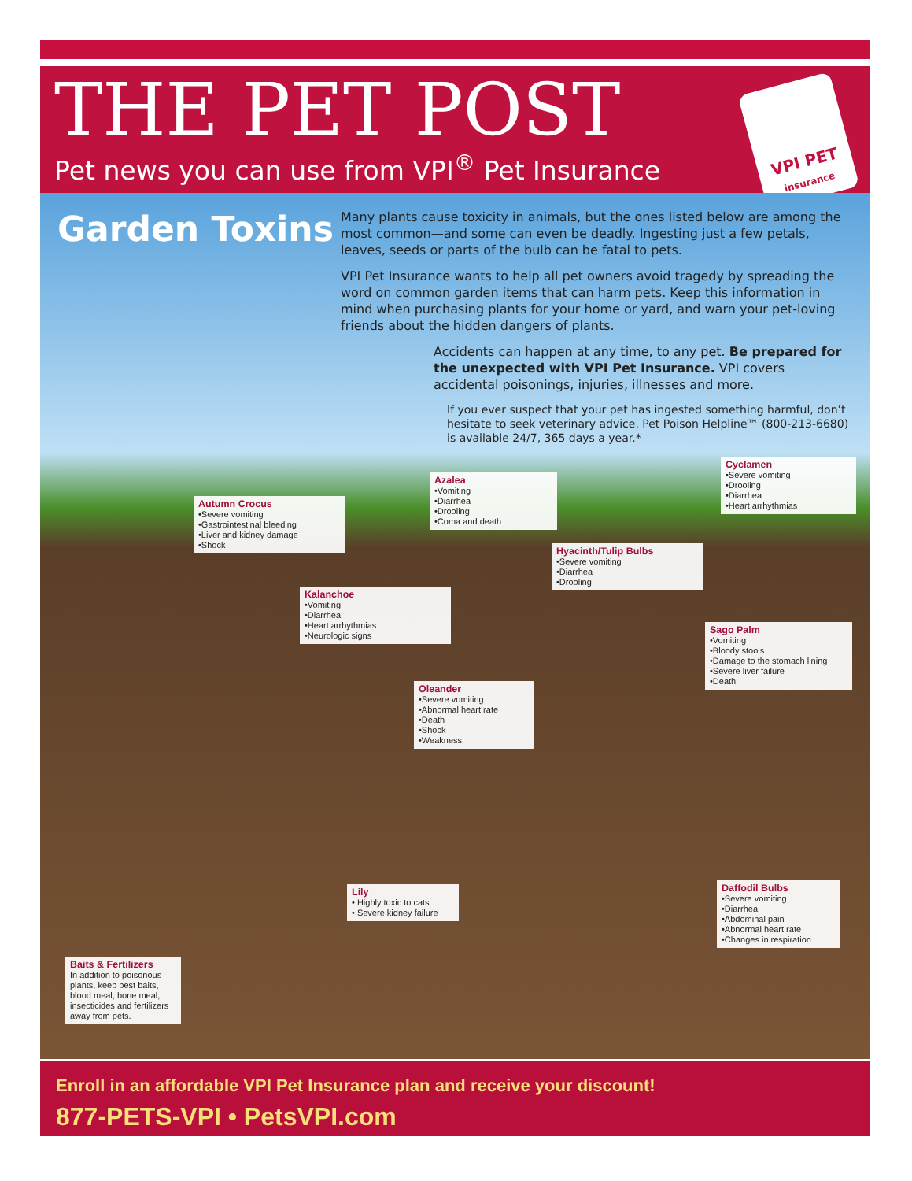THE PET POST
Pet news you can use from VPI<sup>®</sup> Pet Insurance
VPI PET
insurance
Garden Toxins
Many plants cause toxicity in animals, but the ones listed below are among the most common—and some can even be deadly. Ingesting just a few petals, leaves, seeds or parts of the bulb can be fatal to pets.
VPI Pet Insurance wants to help all pet owners avoid tragedy by spreading the word on common garden items that can harm pets. Keep this information in mind when purchasing plants for your home or yard, and warn your pet-loving friends about the hidden dangers of plants.
Accidents can happen at any time, to any pet. Be prepared for the unexpected with VPI Pet Insurance. VPI covers accidental poisonings, injuries, illnesses and more.
If you ever suspect that your pet has ingested something harmful, don’t hesitate to seek veterinary advice. Pet Poison Helpline™ (800-213-6680) is available 24/7, 365 days a year.*
Autumn Crocus
•Severe vomiting
•Gastrointestinal bleeding
•Liver and kidney damage
•Shock
Azalea
•Vomiting
•Diarrhea
•Drooling
•Coma and death
Cyclamen
•Severe vomiting
•Drooling
•Diarrhea
•Heart arrhythmias
Hyacinth/Tulip Bulbs
•Severe vomiting
•Diarrhea
•Drooling
Kalanchoe
•Vomiting
•Diarrhea
•Heart arrhythmias
•Neurologic signs
Sago Palm
•Vomiting
•Bloody stools
•Damage to the stomach lining
•Severe liver failure
•Death
Oleander
•Severe vomiting
•Abnormal heart rate
•Death
•Shock
•Weakness
Lily
• Highly toxic to cats
• Severe kidney failure
Daffodil Bulbs
•Severe vomiting
•Diarrhea
•Abdominal pain
•Abnormal heart rate
•Changes in respiration
Baits & Fertilizers
In addition to poisonous plants, keep pest baits, blood meal, bone meal, insecticides and fertilizers away from pets.
Enroll in an affordable VPI Pet Insurance plan and receive your discount!
877-PETS-VPI • PetsVPI.com